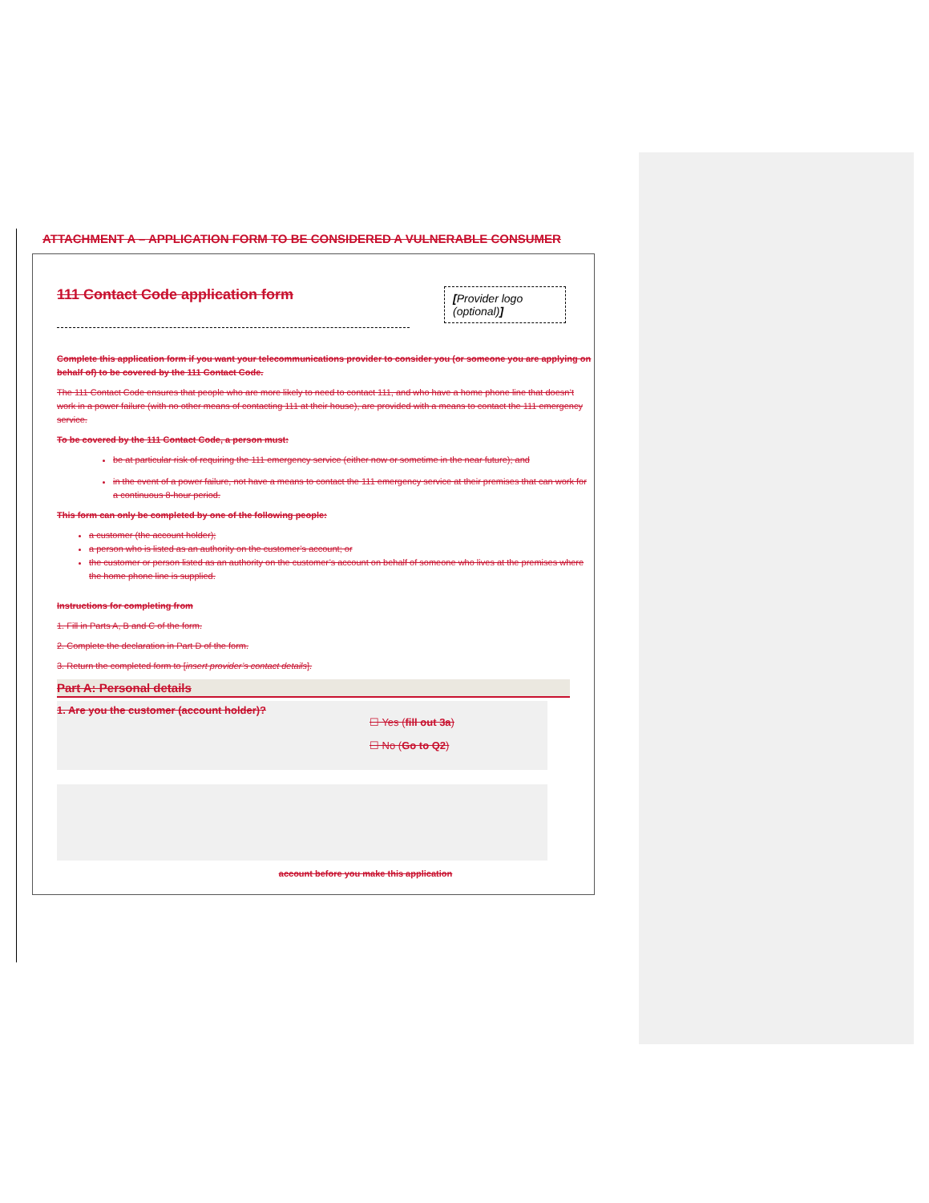ATTACHMENT A – APPLICATION FORM TO BE CONSIDERED A VULNERABLE CONSUMER
[Provider logo (optional)]
111 Contact Code application form
Complete this application form if you want your telecommunications provider to consider you (or someone you are applying on behalf of) to be covered by the 111 Contact Code.
The 111 Contact Code ensures that people who are more likely to need to contact 111, and who have a home phone line that doesn’t work in a power failure (with no other means of contacting 111 at their house), are provided with a means to contact the 111 emergency service.
To be covered by the 111 Contact Code, a person must:
be at particular risk of requiring the 111 emergency service (either now or sometime in the near future); and
in the event of a power failure, not have a means to contact the 111 emergency service at their premises that can work for a continuous 8-hour period.
This form can only be completed by one of the following people:
a customer (the account holder);
a person who is listed as an authority on the customer’s account; or
the customer or person listed as an authority on the customer’s account on behalf of someone who lives at the premises where the home phone line is supplied.
Instructions for completing from
1. Fill in Parts A, B and C of the form.
2. Complete the declaration in Part D of the form.
3. Return the completed form to [insert provider’s contact details].
Part A: Personal details
1. Are you the customer (account holder)?
☐ Yes (fill out 3a)
☐ No (Go to Q2)
account before you make this application